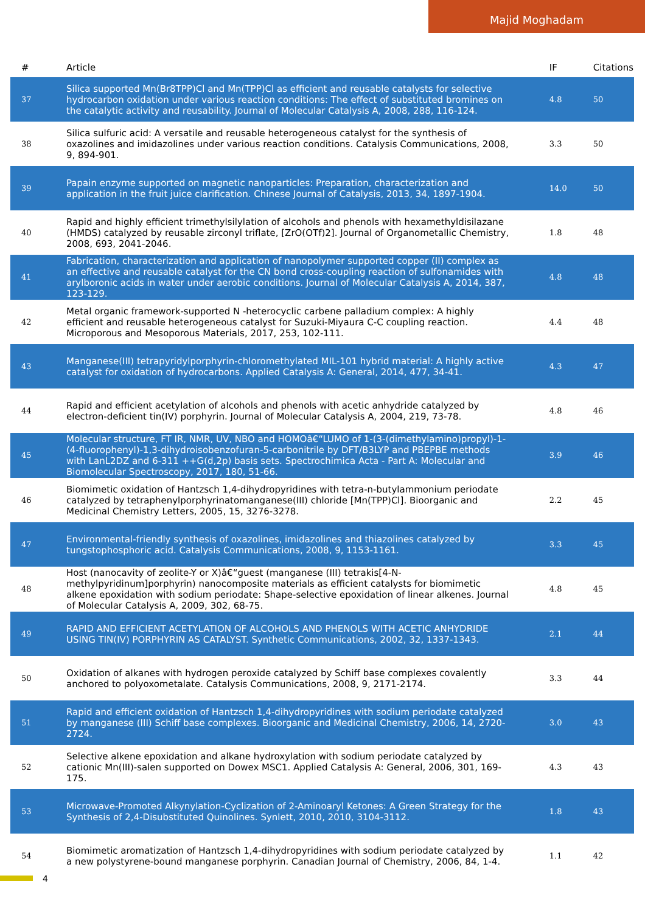Majid Moghadam
| # | Article | IF | Citations |
| --- | --- | --- | --- |
| 37 | Silica supported Mn(Br8TPP)Cl and Mn(TPP)Cl as efficient and reusable catalysts for selective hydrocarbon oxidation under various reaction conditions: The effect of substituted bromines on the catalytic activity and reusability. Journal of Molecular Catalysis A, 2008, 288, 116-124. | 4.8 | 50 |
| 38 | Silica sulfuric acid: A versatile and reusable heterogeneous catalyst for the synthesis of oxazolines and imidazolines under various reaction conditions. Catalysis Communications, 2008, 9, 894-901. | 3.3 | 50 |
| 39 | Papain enzyme supported on magnetic nanoparticles: Preparation, characterization and application in the fruit juice clarification. Chinese Journal of Catalysis, 2013, 34, 1897-1904. | 14.0 | 50 |
| 40 | Rapid and highly efficient trimethylsilylation of alcohols and phenols with hexamethyldisilazane (HMDS) catalyzed by reusable zirconyl triflate, [ZrO(OTf)2]. Journal of Organometallic Chemistry, 2008, 693, 2041-2046. | 1.8 | 48 |
| 41 | Fabrication, characterization and application of nanopolymer supported copper (II) complex as an effective and reusable catalyst for the CN bond cross-coupling reaction of sulfonamides with arylboronic acids in water under aerobic conditions. Journal of Molecular Catalysis A, 2014, 387, 123-129. | 4.8 | 48 |
| 42 | Metal organic framework-supported N -heterocyclic carbene palladium complex: A highly efficient and reusable heterogeneous catalyst for Suzuki-Miyaura C-C coupling reaction. Microporous and Mesoporous Materials, 2017, 253, 102-111. | 4.4 | 48 |
| 43 | Manganese(III) tetrapyridylporphyrin-chloromethylated MIL-101 hybrid material: A highly active catalyst for oxidation of hydrocarbons. Applied Catalysis A: General, 2014, 477, 34-41. | 4.3 | 47 |
| 44 | Rapid and efficient acetylation of alcohols and phenols with acetic anhydride catalyzed by electron-deficient tin(IV) porphyrin. Journal of Molecular Catalysis A, 2004, 219, 73-78. | 4.8 | 46 |
| 45 | Molecular structure, FT IR, NMR, UV, NBO and HOMOâ€“LUMO of 1-(3-(dimethylamino)propyl)-1-(4-fluorophenyl)-1,3-dihydroisobenzofuran-5-carbonitrile by DFT/B3LYP and PBEPBE methods with LanL2DZ and 6-311 ++G(d,2p) basis sets. Spectrochimica Acta - Part A: Molecular and Biomolecular Spectroscopy, 2017, 180, 51-66. | 3.9 | 46 |
| 46 | Biomimetic oxidation of Hantzsch 1,4-dihydropyridines with tetra-n-butylammonium periodate catalyzed by tetraphenylporphyrinatomanganese(III) chloride [Mn(TPP)Cl]. Bioorganic and Medicinal Chemistry Letters, 2005, 15, 3276-3278. | 2.2 | 45 |
| 47 | Environmental-friendly synthesis of oxazolines, imidazolines and thiazolines catalyzed by tungstophosphoric acid. Catalysis Communications, 2008, 9, 1153-1161. | 3.3 | 45 |
| 48 | Host (nanocavity of zeolite-Y or X)â€“guest (manganese (III) tetrakis[4-N-methylpyridinum]porphyrin) nanocomposite materials as efficient catalysts for biomimetic alkene epoxidation with sodium periodate: Shape-selective epoxidation of linear alkenes. Journal of Molecular Catalysis A, 2009, 302, 68-75. | 4.8 | 45 |
| 49 | RAPID AND EFFICIENT ACETYLATION OF ALCOHOLS AND PHENOLS WITH ACETIC ANHYDRIDE USING TIN(IV) PORPHYRIN AS CATALYST. Synthetic Communications, 2002, 32, 1337-1343. | 2.1 | 44 |
| 50 | Oxidation of alkanes with hydrogen peroxide catalyzed by Schiff base complexes covalently anchored to polyoxometalate. Catalysis Communications, 2008, 9, 2171-2174. | 3.3 | 44 |
| 51 | Rapid and efficient oxidation of Hantzsch 1,4-dihydropyridines with sodium periodate catalyzed by manganese (III) Schiff base complexes. Bioorganic and Medicinal Chemistry, 2006, 14, 2720-2724. | 3.0 | 43 |
| 52 | Selective alkene epoxidation and alkane hydroxylation with sodium periodate catalyzed by cationic Mn(III)-salen supported on Dowex MSC1. Applied Catalysis A: General, 2006, 301, 169-175. | 4.3 | 43 |
| 53 | Microwave-Promoted Alkynylation-Cyclization of 2-Aminoaryl Ketones: A Green Strategy for the Synthesis of 2,4-Disubstituted Quinolines. Synlett, 2010, 2010, 3104-3112. | 1.8 | 43 |
| 54 | Biomimetic aromatization of Hantzsch 1,4-dihydropyridines with sodium periodate catalyzed by a new polystyrene-bound manganese porphyrin. Canadian Journal of Chemistry, 2006, 84, 1-4. | 1.1 | 42 |
4